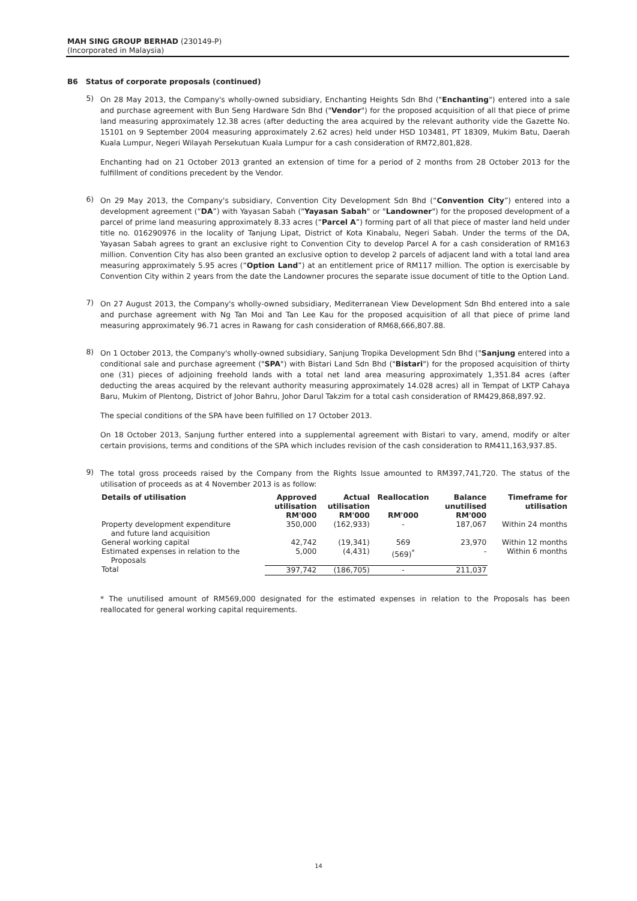MAH SING GROUP BERHAD (230149-P)
(Incorporated in Malaysia)
B6 Status of corporate proposals (continued)
5)
On 28 May 2013, the Company's wholly-owned subsidiary, Enchanting Heights Sdn Bhd ("Enchanting") entered into a sale and purchase agreement with Bun Seng Hardware Sdn Bhd ("Vendor") for the proposed acquisition of all that piece of prime land measuring approximately 12.38 acres (after deducting the area acquired by the relevant authority vide the Gazette No. 15101 on 9 September 2004 measuring approximately 2.62 acres) held under HSD 103481, PT 18309, Mukim Batu, Daerah Kuala Lumpur, Negeri Wilayah Persekutuan Kuala Lumpur for a cash consideration of RM72,801,828.
Enchanting had on 21 October 2013 granted an extension of time for a period of 2 months from 28 October 2013 for the fulfillment of conditions precedent by the Vendor.
6)
On 29 May 2013, the Company's subsidiary, Convention City Development Sdn Bhd (“Convention City”) entered into a development agreement (“DA”) with Yayasan Sabah ("Yayasan Sabah" or "Landowner") for the proposed development of a parcel of prime land measuring approximately 8.33 acres (“Parcel A”) forming part of all that piece of master land held under title no. 016290976 in the locality of Tanjung Lipat, District of Kota Kinabalu, Negeri Sabah. Under the terms of the DA, Yayasan Sabah agrees to grant an exclusive right to Convention City to develop Parcel A for a cash consideration of RM163 million. Convention City has also been granted an exclusive option to develop 2 parcels of adjacent land with a total land area measuring approximately 5.95 acres (“Option Land”) at an entitlement price of RM117 million. The option is exercisable by Convention City within 2 years from the date the Landowner procures the separate issue document of title to the Option Land.
7)
On 27 August 2013, the Company's wholly-owned subsidiary, Mediterranean View Development Sdn Bhd entered into a sale and purchase agreement with Ng Tan Moi and Tan Lee Kau for the proposed acquisition of all that piece of prime land measuring approximately 96.71 acres in Rawang for cash consideration of RM68,666,807.88.
8)
On 1 October 2013, the Company's wholly-owned subsidiary, Sanjung Tropika Development Sdn Bhd ("Sanjung entered into a conditional sale and purchase agreement ("SPA") with Bistari Land Sdn Bhd ("Bistari") for the proposed acquisition of thirty one (31) pieces of adjoining freehold lands with a total net land area measuring approximately 1,351.84 acres (after deducting the areas acquired by the relevant authority measuring approximately 14.028 acres) all in Tempat of LKTP Cahaya Baru, Mukim of Plentong, District of Johor Bahru, Johor Darul Takzim for a total cash consideration of RM429,868,897.92.
The special conditions of the SPA have been fulfilled on 17 October 2013.
On 18 October 2013, Sanjung further entered into a supplemental agreement with Bistari to vary, amend, modify or alter certain provisions, terms and conditions of the SPA which includes revision of the cash consideration to RM411,163,937.85.
9)
The total gross proceeds raised by the Company from the Rights Issue amounted to RM397,741,720. The status of the utilisation of proceeds as at 4 November 2013 is as follow:
| Details of utilisation | Approved utilisation RM'000 | Actual utilisation RM'000 | Reallocation RM'000 | Balance unutilised RM'000 | Timeframe for utilisation |
| --- | --- | --- | --- | --- | --- |
| Property development expenditure and future land acquisition | 350,000 | (162,933) | - | 187,067 | Within 24 months |
| General working capital | 42,742 | (19,341) | 569 | 23,970 | Within 12 months |
| Estimated expenses in relation to the Proposals | 5,000 | (4,431) | (569)<sup>*</sup> | - | Within 6 months |
| Total | 397,742 | (186,705) | - | 211,037 | |
* The unutilised amount of RM569,000 designated for the estimated expenses in relation to the Proposals has been reallocated for general working capital requirements.
14